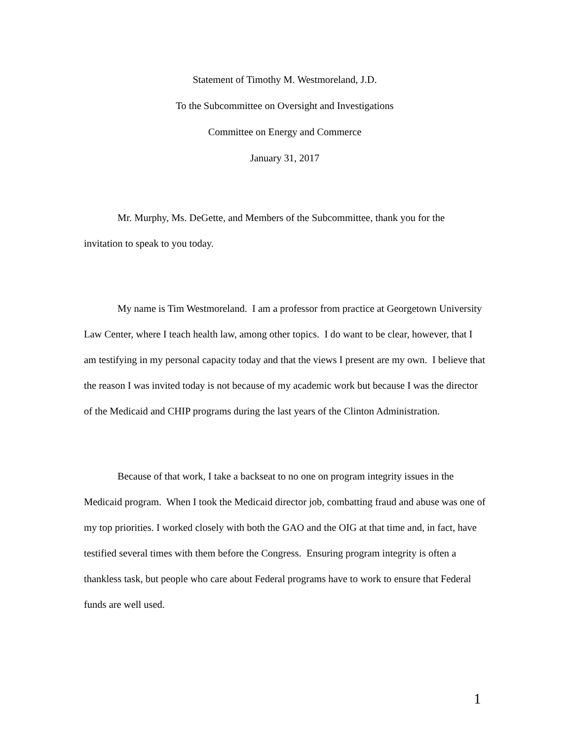Statement of Timothy M. Westmoreland, J.D.
To the Subcommittee on Oversight and Investigations
Committee on Energy and Commerce
January 31, 2017
Mr. Murphy, Ms. DeGette, and Members of the Subcommittee, thank you for the invitation to speak to you today.
My name is Tim Westmoreland. I am a professor from practice at Georgetown University Law Center, where I teach health law, among other topics. I do want to be clear, however, that I am testifying in my personal capacity today and that the views I present are my own. I believe that the reason I was invited today is not because of my academic work but because I was the director of the Medicaid and CHIP programs during the last years of the Clinton Administration.
Because of that work, I take a backseat to no one on program integrity issues in the Medicaid program. When I took the Medicaid director job, combatting fraud and abuse was one of my top priorities. I worked closely with both the GAO and the OIG at that time and, in fact, have testified several times with them before the Congress. Ensuring program integrity is often a thankless task, but people who care about Federal programs have to work to ensure that Federal funds are well used.
1